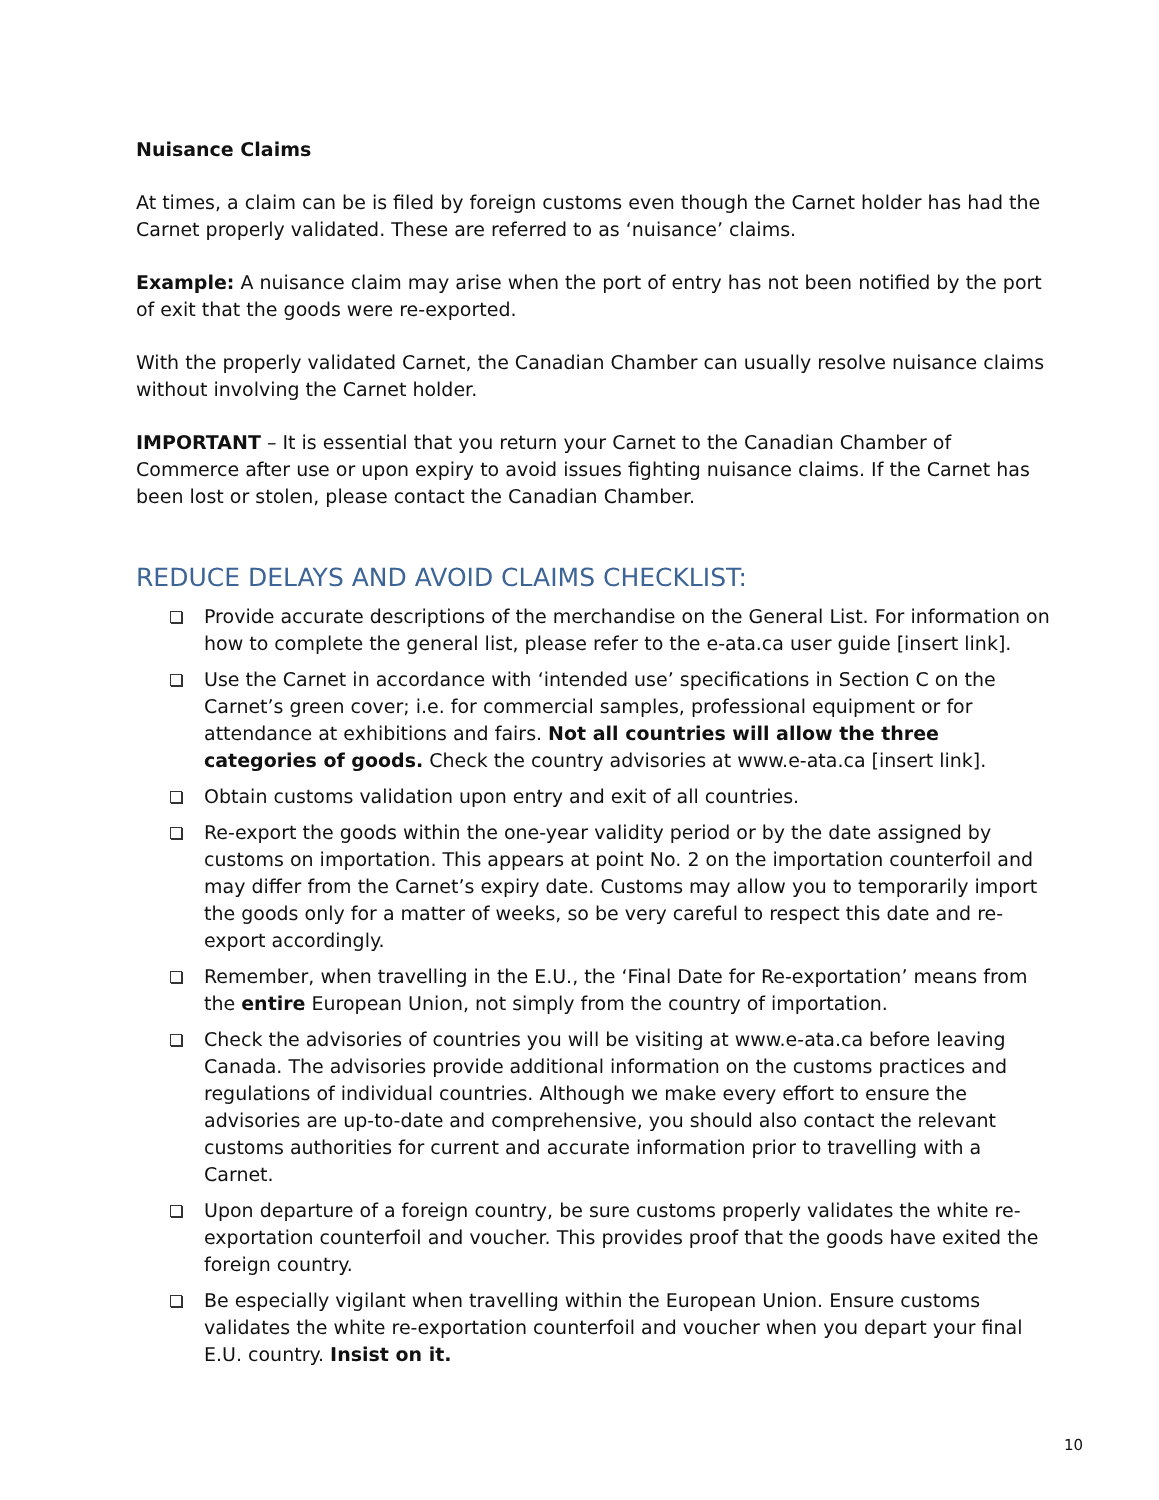Nuisance Claims
At times, a claim can be is filed by foreign customs even though the Carnet holder has had the Carnet properly validated. These are referred to as ‘nuisance’ claims.
Example: A nuisance claim may arise when the port of entry has not been notified by the port of exit that the goods were re-exported.
With the properly validated Carnet, the Canadian Chamber can usually resolve nuisance claims without involving the Carnet holder.
IMPORTANT – It is essential that you return your Carnet to the Canadian Chamber of Commerce after use or upon expiry to avoid issues fighting nuisance claims. If the Carnet has been lost or stolen, please contact the Canadian Chamber.
REDUCE DELAYS AND AVOID CLAIMS CHECKLIST:
Provide accurate descriptions of the merchandise on the General List. For information on how to complete the general list, please refer to the e-ata.ca user guide [insert link].
Use the Carnet in accordance with ‘intended use’ specifications in Section C on the Carnet’s green cover; i.e. for commercial samples, professional equipment or for attendance at exhibitions and fairs. Not all countries will allow the three categories of goods. Check the country advisories at www.e-ata.ca [insert link].
Obtain customs validation upon entry and exit of all countries.
Re-export the goods within the one-year validity period or by the date assigned by customs on importation. This appears at point No. 2 on the importation counterfoil and may differ from the Carnet’s expiry date. Customs may allow you to temporarily import the goods only for a matter of weeks, so be very careful to respect this date and re-export accordingly.
Remember, when travelling in the E.U., the ‘Final Date for Re-exportation’ means from the entire European Union, not simply from the country of importation.
Check the advisories of countries you will be visiting at www.e-ata.ca before leaving Canada. The advisories provide additional information on the customs practices and regulations of individual countries. Although we make every effort to ensure the advisories are up-to-date and comprehensive, you should also contact the relevant customs authorities for current and accurate information prior to travelling with a Carnet.
Upon departure of a foreign country, be sure customs properly validates the white re-exportation counterfoil and voucher. This provides proof that the goods have exited the foreign country.
Be especially vigilant when travelling within the European Union. Ensure customs validates the white re-exportation counterfoil and voucher when you depart your final E.U. country. Insist on it.
10